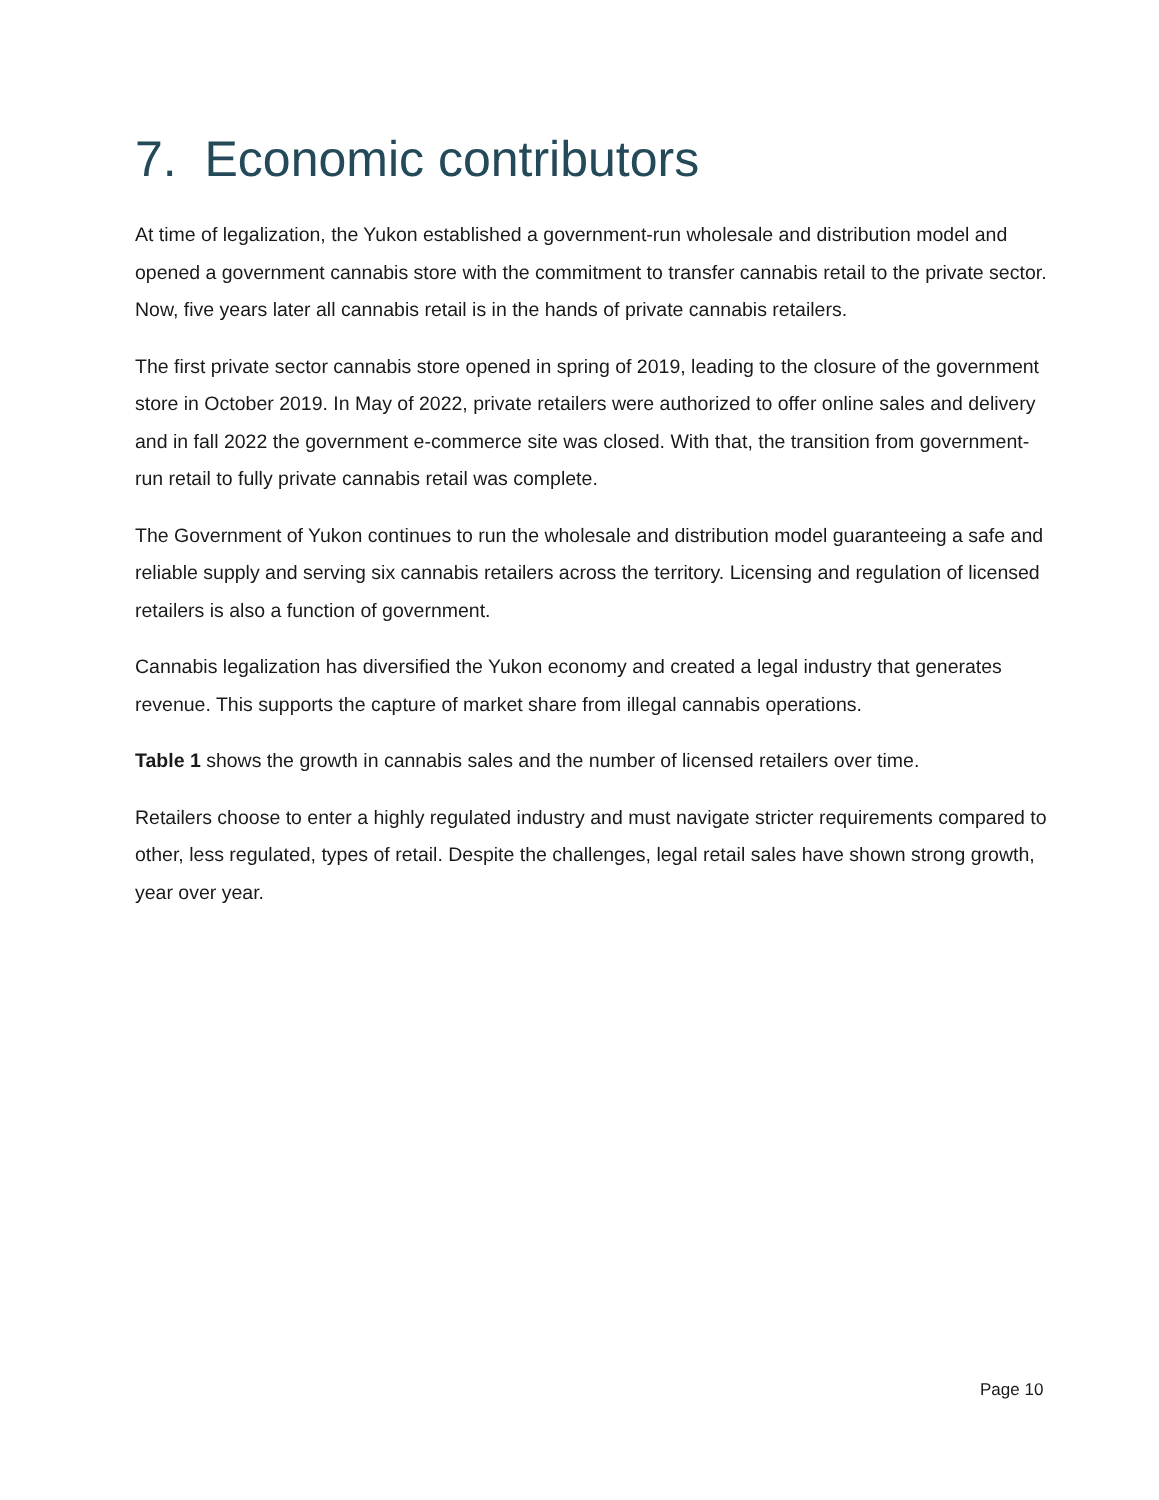7. Economic contributors
At time of legalization, the Yukon established a government-run wholesale and distribution model and opened a government cannabis store with the commitment to transfer cannabis retail to the private sector. Now, five years later all cannabis retail is in the hands of private cannabis retailers.
The first private sector cannabis store opened in spring of 2019, leading to the closure of the government store in October 2019. In May of 2022, private retailers were authorized to offer online sales and delivery and in fall 2022 the government e-commerce site was closed. With that, the transition from government-run retail to fully private cannabis retail was complete.
The Government of Yukon continues to run the wholesale and distribution model guaranteeing a safe and reliable supply and serving six cannabis retailers across the territory. Licensing and regulation of licensed retailers is also a function of government.
Cannabis legalization has diversified the Yukon economy and created a legal industry that generates revenue. This supports the capture of market share from illegal cannabis operations.
Table 1 shows the growth in cannabis sales and the number of licensed retailers over time.
Retailers choose to enter a highly regulated industry and must navigate stricter requirements compared to other, less regulated, types of retail. Despite the challenges, legal retail sales have shown strong growth, year over year.
Page 10